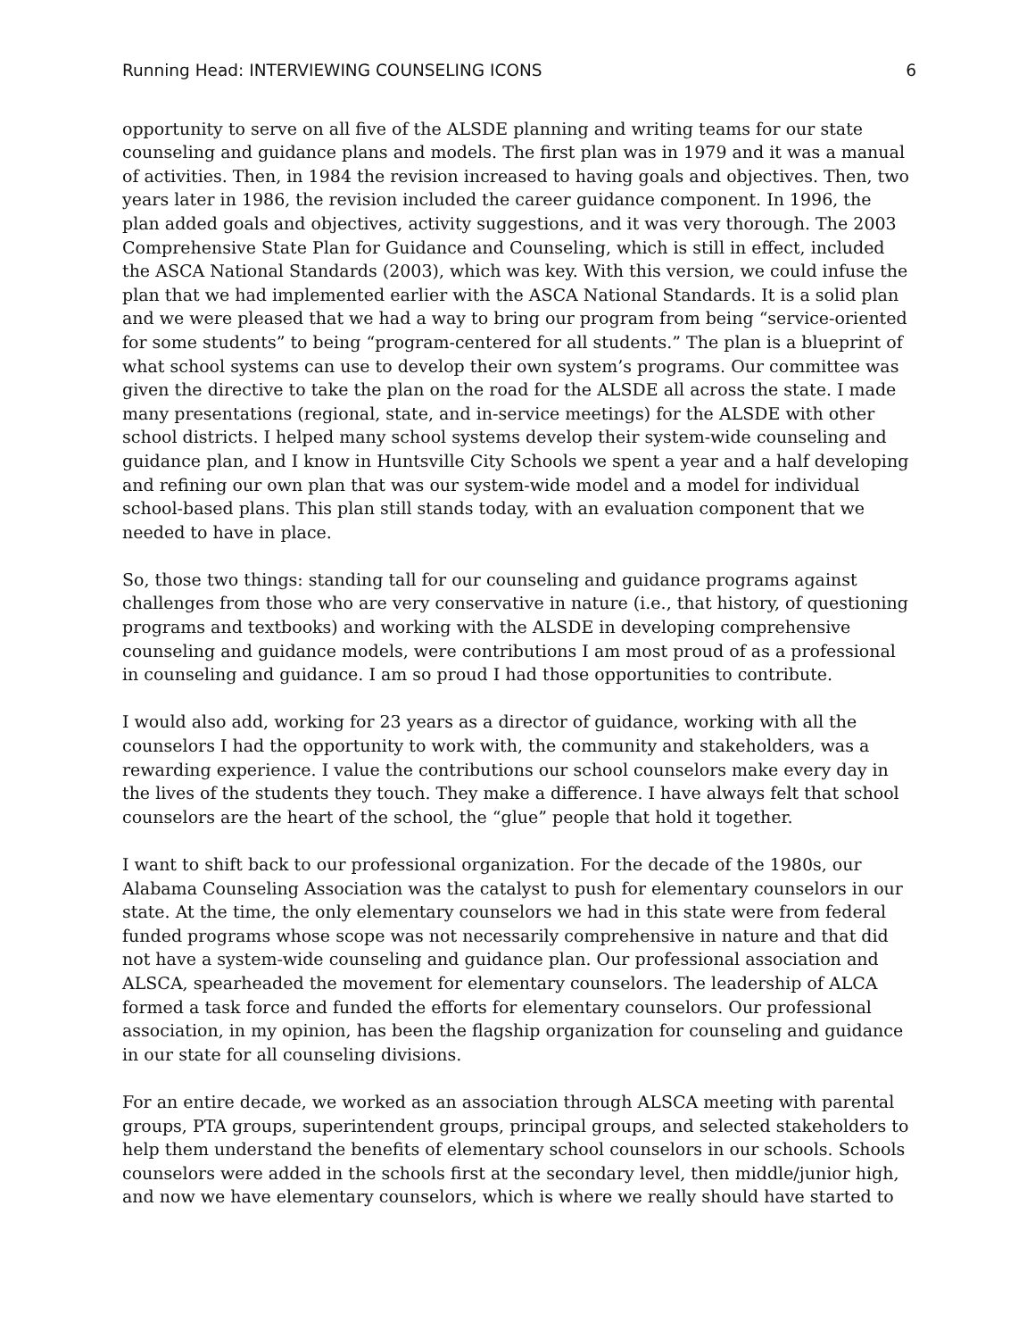Running Head: INTERVIEWING COUNSELING ICONS 6
opportunity to serve on all five of the ALSDE planning and writing teams for our state counseling and guidance plans and models. The first plan was in 1979 and it was a manual of activities. Then, in 1984 the revision increased to having goals and objectives. Then, two years later in 1986, the revision included the career guidance component. In 1996, the plan added goals and objectives, activity suggestions, and it was very thorough. The 2003 Comprehensive State Plan for Guidance and Counseling, which is still in effect, included the ASCA National Standards (2003), which was key. With this version, we could infuse the plan that we had implemented earlier with the ASCA National Standards. It is a solid plan and we were pleased that we had a way to bring our program from being “service-oriented for some students” to being “program-centered for all students.” The plan is a blueprint of what school systems can use to develop their own system’s programs. Our committee was given the directive to take the plan on the road for the ALSDE all across the state. I made many presentations (regional, state, and in-service meetings) for the ALSDE with other school districts. I helped many school systems develop their system-wide counseling and guidance plan, and I know in Huntsville City Schools we spent a year and a half developing and refining our own plan that was our system-wide model and a model for individual school-based plans. This plan still stands today, with an evaluation component that we needed to have in place.
So, those two things: standing tall for our counseling and guidance programs against challenges from those who are very conservative in nature (i.e., that history, of questioning programs and textbooks) and working with the ALSDE in developing comprehensive counseling and guidance models, were contributions I am most proud of as a professional in counseling and guidance. I am so proud I had those opportunities to contribute.
I would also add, working for 23 years as a director of guidance, working with all the counselors I had the opportunity to work with, the community and stakeholders, was a rewarding experience. I value the contributions our school counselors make every day in the lives of the students they touch. They make a difference. I have always felt that school counselors are the heart of the school, the “glue” people that hold it together.
I want to shift back to our professional organization. For the decade of the 1980s, our Alabama Counseling Association was the catalyst to push for elementary counselors in our state. At the time, the only elementary counselors we had in this state were from federal funded programs whose scope was not necessarily comprehensive in nature and that did not have a system-wide counseling and guidance plan. Our professional association and ALSCA, spearheaded the movement for elementary counselors. The leadership of ALCA formed a task force and funded the efforts for elementary counselors. Our professional association, in my opinion, has been the flagship organization for counseling and guidance in our state for all counseling divisions.
For an entire decade, we worked as an association through ALSCA meeting with parental groups, PTA groups, superintendent groups, principal groups, and selected stakeholders to help them understand the benefits of elementary school counselors in our schools. Schools counselors were added in the schools first at the secondary level, then middle/junior high, and now we have elementary counselors, which is where we really should have started to